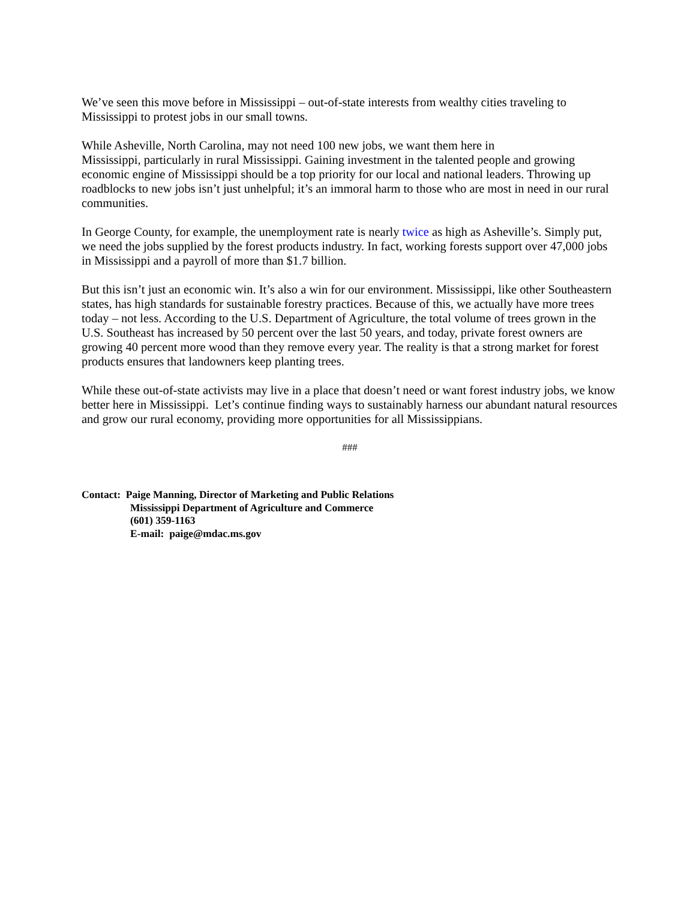We’ve seen this move before in Mississippi – out-of-state interests from wealthy cities traveling to
Mississippi to protest jobs in our small towns.
While Asheville, North Carolina, may not need 100 new jobs, we want them here in
Mississippi, particularly in rural Mississippi. Gaining investment in the talented people and growing economic engine of Mississippi should be a top priority for our local and national leaders. Throwing up roadblocks to new jobs isn’t just unhelpful; it’s an immoral harm to those who are most in need in our rural communities.
In George County, for example, the unemployment rate is nearly twice as high as Asheville’s. Simply put, we need the jobs supplied by the forest products industry. In fact, working forests support over 47,000 jobs in Mississippi and a payroll of more than $1.7 billion.
But this isn’t just an economic win. It’s also a win for our environment. Mississippi, like other Southeastern states, has high standards for sustainable forestry practices. Because of this, we actually have more trees today – not less. According to the U.S. Department of Agriculture, the total volume of trees grown in the U.S. Southeast has increased by 50 percent over the last 50 years, and today, private forest owners are growing 40 percent more wood than they remove every year. The reality is that a strong market for forest products ensures that landowners keep planting trees.
While these out-of-state activists may live in a place that doesn’t need or want forest industry jobs, we know better here in Mississippi. Let’s continue finding ways to sustainably harness our abundant natural resources and grow our rural economy, providing more opportunities for all Mississippians.
###
Contact: Paige Manning, Director of Marketing and Public Relations
Mississippi Department of Agriculture and Commerce
(601) 359-1163
E-mail: paige@mdac.ms.gov